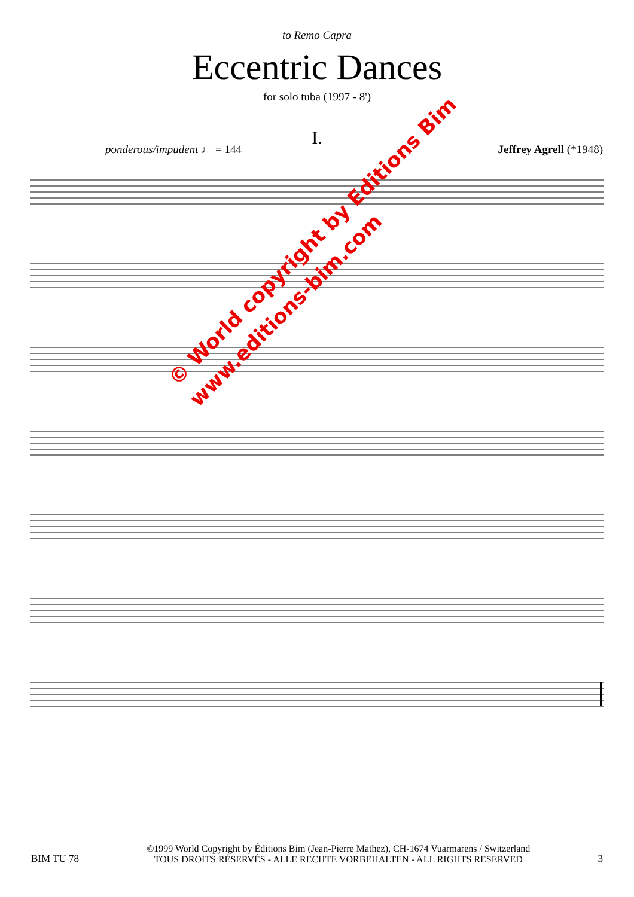to Remo Capra
Eccentric Dances
for solo tuba (1997 - 8')
I.
ponderous/impudent ♩ = 144 Jeffrey Agrell (*1948)
© World copyright by Editions Bim
www.editions-bim.com
BIM TU 78 ©1999 World Copyright by Éditions Bim (Jean-Pierre Mathez), CH-1674 Vuarmarens / Switzerland
TOUS DROITS RÉSERVÉS - ALLE RECHTE VORBEHALTEN - ALL RIGHTS RESERVED 3